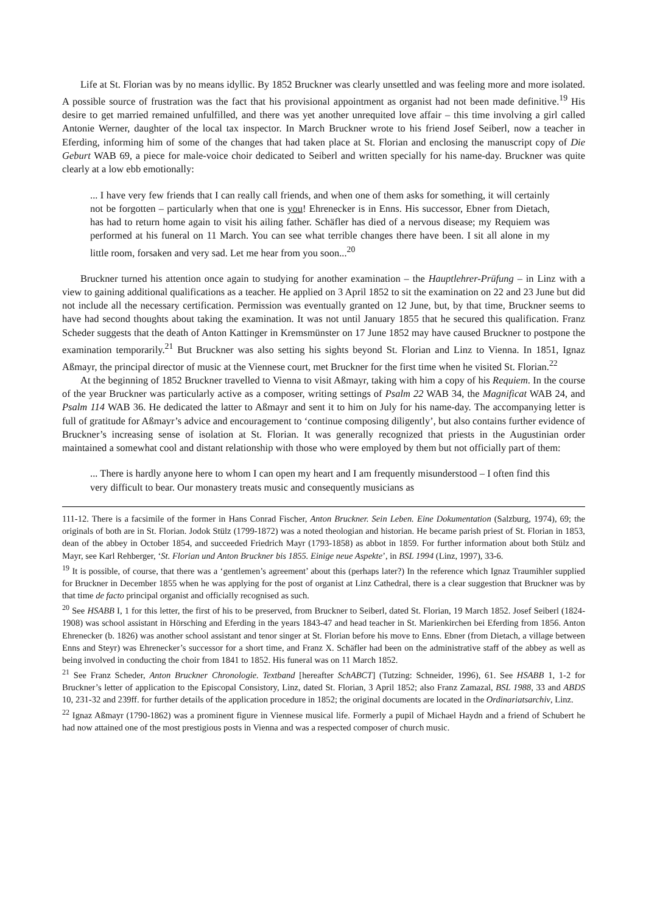Life at St. Florian was by no means idyllic. By 1852 Bruckner was clearly unsettled and was feeling more and more isolated. A possible source of frustration was the fact that his provisional appointment as organist had not been made definitive.<sup>19</sup> His desire to get married remained unfulfilled, and there was yet another unrequited love affair – this time involving a girl called Antonie Werner, daughter of the local tax inspector. In March Bruckner wrote to his friend Josef Seiberl, now a teacher in Eferding, informing him of some of the changes that had taken place at St. Florian and enclosing the manuscript copy of Die Geburt WAB 69, a piece for male-voice choir dedicated to Seiberl and written specially for his name-day. Bruckner was quite clearly at a low ebb emotionally:
... I have very few friends that I can really call friends, and when one of them asks for something, it will certainly not be forgotten – particularly when that one is you! Ehrenecker is in Enns. His successor, Ebner from Dietach, has had to return home again to visit his ailing father. Schäfler has died of a nervous disease; my Requiem was performed at his funeral on 11 March. You can see what terrible changes there have been. I sit all alone in my little room, forsaken and very sad. Let me hear from you soon...<sup>20</sup>
Bruckner turned his attention once again to studying for another examination – the Hauptlehrer-Prüfung – in Linz with a view to gaining additional qualifications as a teacher. He applied on 3 April 1852 to sit the examination on 22 and 23 June but did not include all the necessary certification. Permission was eventually granted on 12 June, but, by that time, Bruckner seems to have had second thoughts about taking the examination. It was not until January 1855 that he secured this qualification. Franz Scheder suggests that the death of Anton Kattinger in Kremsmünster on 17 June 1852 may have caused Bruckner to postpone the examination temporarily.<sup>21</sup> But Bruckner was also setting his sights beyond St. Florian and Linz to Vienna. In 1851, Ignaz Aßmayr, the principal director of music at the Viennese court, met Bruckner for the first time when he visited St. Florian.<sup>22</sup>
At the beginning of 1852 Bruckner travelled to Vienna to visit Aßmayr, taking with him a copy of his Requiem. In the course of the year Bruckner was particularly active as a composer, writing settings of Psalm 22 WAB 34, the Magnificat WAB 24, and Psalm 114 WAB 36. He dedicated the latter to Aßmayr and sent it to him on July for his name-day. The accompanying letter is full of gratitude for Aßmayr’s advice and encouragement to ‘continue composing diligently’, but also contains further evidence of Bruckner’s increasing sense of isolation at St. Florian. It was generally recognized that priests in the Augustinian order maintained a somewhat cool and distant relationship with those who were employed by them but not officially part of them:
... There is hardly anyone here to whom I can open my heart and I am frequently misunderstood – I often find this very difficult to bear. Our monastery treats music and consequently musicians as
111-12. There is a facsimile of the former in Hans Conrad Fischer, Anton Bruckner. Sein Leben. Eine Dokumentation (Salzburg, 1974), 69; the originals of both are in St. Florian. Jodok Stülz (1799-1872) was a noted theologian and historian. He became parish priest of St. Florian in 1853, dean of the abbey in October 1854, and succeeded Friedrich Mayr (1793-1858) as abbot in 1859. For further information about both Stülz and Mayr, see Karl Rehberger, ‘St. Florian und Anton Bruckner bis 1855. Einige neue Aspekte’, in BSL 1994 (Linz, 1997), 33-6.
<sup>19</sup> It is possible, of course, that there was a ‘gentlemen’s agreement’ about this (perhaps later?) In the reference which Ignaz Traumihler supplied for Bruckner in December 1855 when he was applying for the post of organist at Linz Cathedral, there is a clear suggestion that Bruckner was by that time de facto principal organist and officially recognised as such.
<sup>20</sup> See HSABB I, 1 for this letter, the first of his to be preserved, from Bruckner to Seiberl, dated St. Florian, 19 March 1852. Josef Seiberl (1824-1908) was school assistant in Hörsching and Eferding in the years 1843-47 and head teacher in St. Marienkirchen bei Eferding from 1856. Anton Ehrenecker (b. 1826) was another school assistant and tenor singer at St. Florian before his move to Enns. Ebner (from Dietach, a village between Enns and Steyr) was Ehrenecker’s successor for a short time, and Franz X. Schäfler had been on the administrative staff of the abbey as well as being involved in conducting the choir from 1841 to 1852. His funeral was on 11 March 1852.
<sup>21</sup> See Franz Scheder, Anton Bruckner Chronologie. Textband [hereafter SchABCT] (Tutzing: Schneider, 1996), 61. See HSABB 1, 1-2 for Bruckner’s letter of application to the Episcopal Consistory, Linz, dated St. Florian, 3 April 1852; also Franz Zamazal, BSL 1988, 33 and ABDS 10, 231-32 and 239ff. for further details of the application procedure in 1852; the original documents are located in the Ordinariatsarchiv, Linz.
<sup>22</sup> Ignaz Aßmayr (1790-1862) was a prominent figure in Viennese musical life. Formerly a pupil of Michael Haydn and a friend of Schubert he had now attained one of the most prestigious posts in Vienna and was a respected composer of church music.